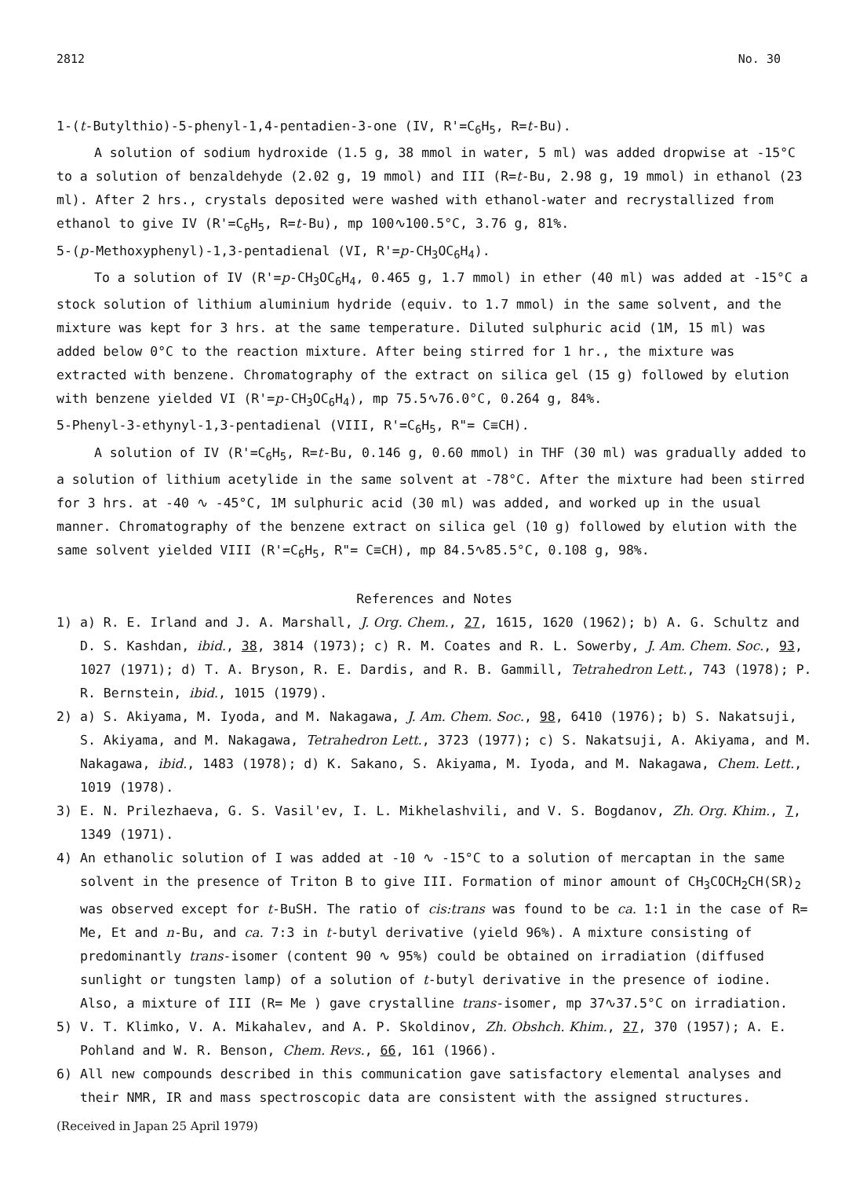2812 No. 30
1-(t-Butylthio)-5-phenyl-1,4-pentadien-3-one (IV, R'=C<sub>6</sub>H<sub>5</sub>, R=t-Bu).
A solution of sodium hydroxide (1.5 g, 38 mmol in water, 5 ml) was added dropwise at -15°C to a solution of benzaldehyde (2.02 g, 19 mmol) and III (R=t-Bu, 2.98 g, 19 mmol) in ethanol (23 ml). After 2 hrs., crystals deposited were washed with ethanol-water and recrystallized from ethanol to give IV (R'=C<sub>6</sub>H<sub>5</sub>, R=t-Bu), mp 100∿100.5°C, 3.76 g, 81%.
5-(p-Methoxyphenyl)-1,3-pentadienal (VI, R'=p-CH<sub>3</sub>OC<sub>6</sub>H<sub>4</sub>).
To a solution of IV (R'=p-CH<sub>3</sub>OC<sub>6</sub>H<sub>4</sub>, 0.465 g, 1.7 mmol) in ether (40 ml) was added at -15°C a stock solution of lithium aluminium hydride (equiv. to 1.7 mmol) in the same solvent, and the mixture was kept for 3 hrs. at the same temperature. Diluted sulphuric acid (1M, 15 ml) was added below 0°C to the reaction mixture. After being stirred for 1 hr., the mixture was extracted with benzene. Chromatography of the extract on silica gel (15 g) followed by elution with benzene yielded VI (R'=p-CH<sub>3</sub>OC<sub>6</sub>H<sub>4</sub>), mp 75.5∿76.0°C, 0.264 g, 84%.
5-Phenyl-3-ethynyl-1,3-pentadienal (VIII, R'=C<sub>6</sub>H<sub>5</sub>, R"= C≡CH).
A solution of IV (R'=C<sub>6</sub>H<sub>5</sub>, R=t-Bu, 0.146 g, 0.60 mmol) in THF (30 ml) was gradually added to a solution of lithium acetylide in the same solvent at -78°C. After the mixture had been stirred for 3 hrs. at -40 ∿ -45°C, 1M sulphuric acid (30 ml) was added, and worked up in the usual manner. Chromatography of the benzene extract on silica gel (10 g) followed by elution with the same solvent yielded VIII (R'=C<sub>6</sub>H<sub>5</sub>, R"= C≡CH), mp 84.5∿85.5°C, 0.108 g, 98%.
References and Notes
1) a) R. E. Irland and J. A. Marshall, J. Org. Chem., 27, 1615, 1620 (1962); b) A. G. Schultz and D. S. Kashdan, ibid., 38, 3814 (1973); c) R. M. Coates and R. L. Sowerby, J. Am. Chem. Soc., 93, 1027 (1971); d) T. A. Bryson, R. E. Dardis, and R. B. Gammill, Tetrahedron Lett., 743 (1978); P. R. Bernstein, ibid., 1015 (1979).
2) a) S. Akiyama, M. Iyoda, and M. Nakagawa, J. Am. Chem. Soc., 98, 6410 (1976); b) S. Nakatsuji, S. Akiyama, and M. Nakagawa, Tetrahedron Lett., 3723 (1977); c) S. Nakatsuji, A. Akiyama, and M. Nakagawa, ibid., 1483 (1978); d) K. Sakano, S. Akiyama, M. Iyoda, and M. Nakagawa, Chem. Lett., 1019 (1978).
3) E. N. Prilezhaeva, G. S. Vasil'ev, I. L. Mikhelashvili, and V. S. Bogdanov, Zh. Org. Khim., 7, 1349 (1971).
4) An ethanolic solution of I was added at -10 ∿ -15°C to a solution of mercaptan in the same solvent in the presence of Triton B to give III. Formation of minor amount of CH<sub>3</sub>COCH<sub>2</sub>CH(SR)<sub>2</sub> was observed except for t-BuSH. The ratio of cis:trans was found to be ca. 1:1 in the case of R= Me, Et and n-Bu, and ca. 7:3 in t-butyl derivative (yield 96%). A mixture consisting of predominantly trans-isomer (content 90 ∿ 95%) could be obtained on irradiation (diffused sunlight or tungsten lamp) of a solution of t-butyl derivative in the presence of iodine. Also, a mixture of III (R= Me ) gave crystalline trans-isomer, mp 37∿37.5°C on irradiation.
5) V. T. Klimko, V. A. Mikahalev, and A. P. Skoldinov, Zh. Obshch. Khim., 27, 370 (1957); A. E. Pohland and W. R. Benson, Chem. Revs., 66, 161 (1966).
6) All new compounds described in this communication gave satisfactory elemental analyses and their NMR, IR and mass spectroscopic data are consistent with the assigned structures.
(Received in Japan 25 April 1979)